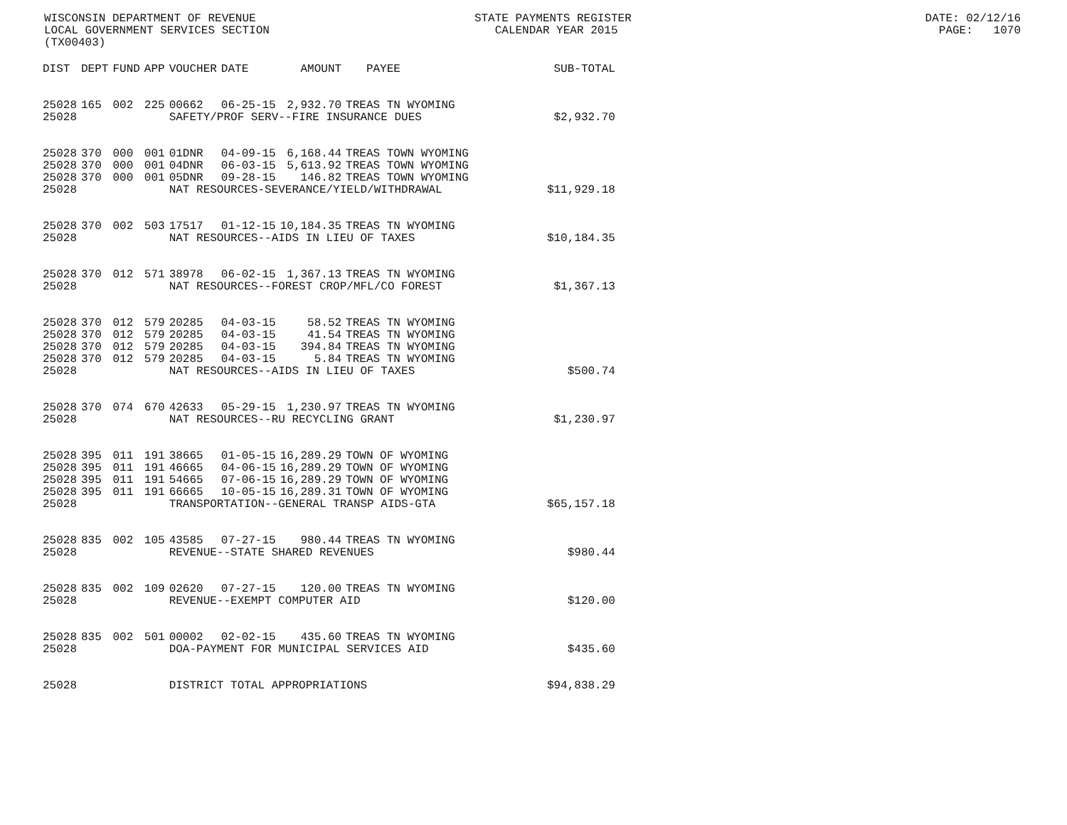WISCONSIN DEPARTMENT OF REVENUE STATE PAYMENTS REGISTER DATE: 02/12/16 LOCAL GOVERNMENT SERVICES SECTION CALENDAR YEAR 2015 PAGE: 1070 (TX00403)
| DIST | DEPT | FUND | APP | VOUCHER | DATE | AMOUNT | PAYEE | SUB-TOTAL |
| --- | --- | --- | --- | --- | --- | --- | --- | --- |
| 25028 | 165 | 002 | 225 | 00662 | 06-25-15 | 2,932.70 | TREAS TN WYOMING | |
| 25028 | | | | SAFETY/PROF SERV--FIRE INSURANCE DUES | | | | $2,932.70 |
| 25028 | 370 | 000 | 001 | 01DNR | 04-09-15 | 6,168.44 | TREAS TOWN WYOMING | |
| 25028 | 370 | 000 | 001 | 04DNR | 06-03-15 | 5,613.92 | TREAS TOWN WYOMING | |
| 25028 | 370 | 000 | 001 | 05DNR | 09-28-15 | 146.82 | TREAS TOWN WYOMING | |
| 25028 | | | | NAT RESOURCES-SEVERANCE/YIELD/WITHDRAWAL | | | | $11,929.18 |
| 25028 | 370 | 002 | 503 | 17517 | 01-12-15 | 10,184.35 | TREAS TN WYOMING | |
| 25028 | | | | NAT RESOURCES--AIDS IN LIEU OF TAXES | | | | $10,184.35 |
| 25028 | 370 | 012 | 571 | 38978 | 06-02-15 | 1,367.13 | TREAS TN WYOMING | |
| 25028 | | | | NAT RESOURCES--FOREST CROP/MFL/CO FOREST | | | | $1,367.13 |
| 25028 | 370 | 012 | 579 | 20285 | 04-03-15 | 58.52 | TREAS TN WYOMING | |
| 25028 | 370 | 012 | 579 | 20285 | 04-03-15 | 41.54 | TREAS TN WYOMING | |
| 25028 | 370 | 012 | 579 | 20285 | 04-03-15 | 394.84 | TREAS TN WYOMING | |
| 25028 | 370 | 012 | 579 | 20285 | 04-03-15 | 5.84 | TREAS TN WYOMING | |
| 25028 | | | | NAT RESOURCES--AIDS IN LIEU OF TAXES | | | | $500.74 |
| 25028 | 370 | 074 | 670 | 42633 | 05-29-15 | 1,230.97 | TREAS TN WYOMING | |
| 25028 | | | | NAT RESOURCES--RU RECYCLING GRANT | | | | $1,230.97 |
| 25028 | 395 | 011 | 191 | 38665 | 01-05-15 | 16,289.29 | TOWN OF WYOMING | |
| 25028 | 395 | 011 | 191 | 46665 | 04-06-15 | 16,289.29 | TOWN OF WYOMING | |
| 25028 | 395 | 011 | 191 | 54665 | 07-06-15 | 16,289.29 | TOWN OF WYOMING | |
| 25028 | 395 | 011 | 191 | 66665 | 10-05-15 | 16,289.31 | TOWN OF WYOMING | |
| 25028 | | | | TRANSPORTATION--GENERAL TRANSP AIDS-GTA | | | | $65,157.18 |
| 25028 | 835 | 002 | 105 | 43585 | 07-27-15 | 980.44 | TREAS TN WYOMING | |
| 25028 | | | | REVENUE--STATE SHARED REVENUES | | | | $980.44 |
| 25028 | 835 | 002 | 109 | 02620 | 07-27-15 | 120.00 | TREAS TN WYOMING | |
| 25028 | | | | REVENUE--EXEMPT COMPUTER AID | | | | $120.00 |
| 25028 | 835 | 002 | 501 | 00002 | 02-02-15 | 435.60 | TREAS TN WYOMING | |
| 25028 | | | | DOA-PAYMENT FOR MUNICIPAL SERVICES AID | | | | $435.60 |
| 25028 | | | | DISTRICT TOTAL APPROPRIATIONS | | | | $94,838.29 |